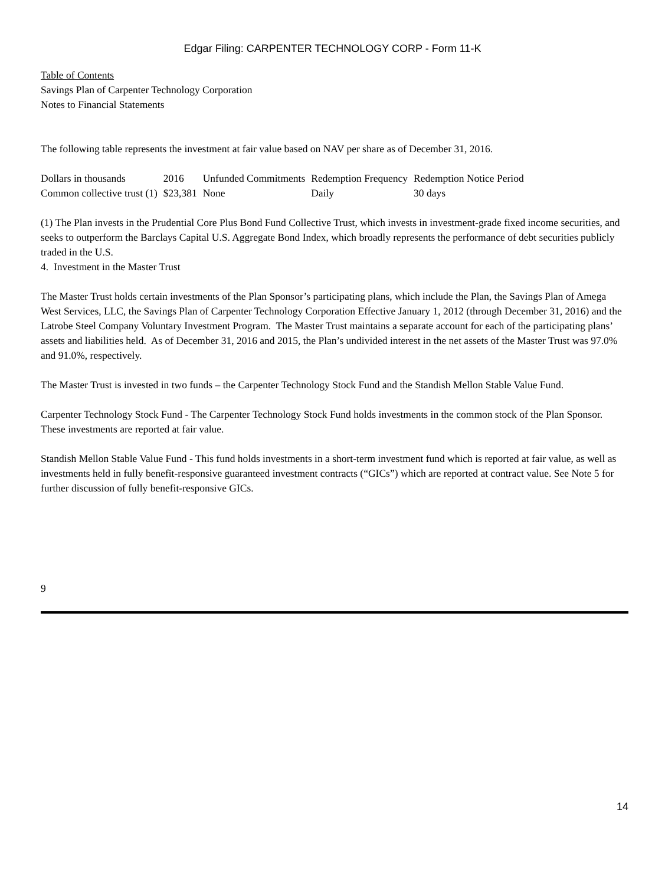Edgar Filing: CARPENTER TECHNOLOGY CORP - Form 11-K
Table of Contents
Savings Plan of Carpenter Technology Corporation
Notes to Financial Statements
The following table represents the investment at fair value based on NAV per share as of December 31, 2016.
| Dollars in thousands | 2016 | Unfunded Commitments | Redemption Frequency | Redemption Notice Period |
| --- | --- | --- | --- | --- |
| Common collective trust (1) | $23,381 | None | Daily | 30 days |
(1) The Plan invests in the Prudential Core Plus Bond Fund Collective Trust, which invests in investment-grade fixed income securities, and seeks to outperform the Barclays Capital U.S. Aggregate Bond Index, which broadly represents the performance of debt securities publicly traded in the U.S.
4. Investment in the Master Trust
The Master Trust holds certain investments of the Plan Sponsor’s participating plans, which include the Plan, the Savings Plan of Amega West Services, LLC, the Savings Plan of Carpenter Technology Corporation Effective January 1, 2012 (through December 31, 2016) and the Latrobe Steel Company Voluntary Investment Program. The Master Trust maintains a separate account for each of the participating plans’ assets and liabilities held. As of December 31, 2016 and 2015, the Plan’s undivided interest in the net assets of the Master Trust was 97.0% and 91.0%, respectively.
The Master Trust is invested in two funds – the Carpenter Technology Stock Fund and the Standish Mellon Stable Value Fund.
Carpenter Technology Stock Fund - The Carpenter Technology Stock Fund holds investments in the common stock of the Plan Sponsor. These investments are reported at fair value.
Standish Mellon Stable Value Fund - This fund holds investments in a short-term investment fund which is reported at fair value, as well as investments held in fully benefit-responsive guaranteed investment contracts (“GICs”) which are reported at contract value. See Note 5 for further discussion of fully benefit-responsive GICs.
9
14